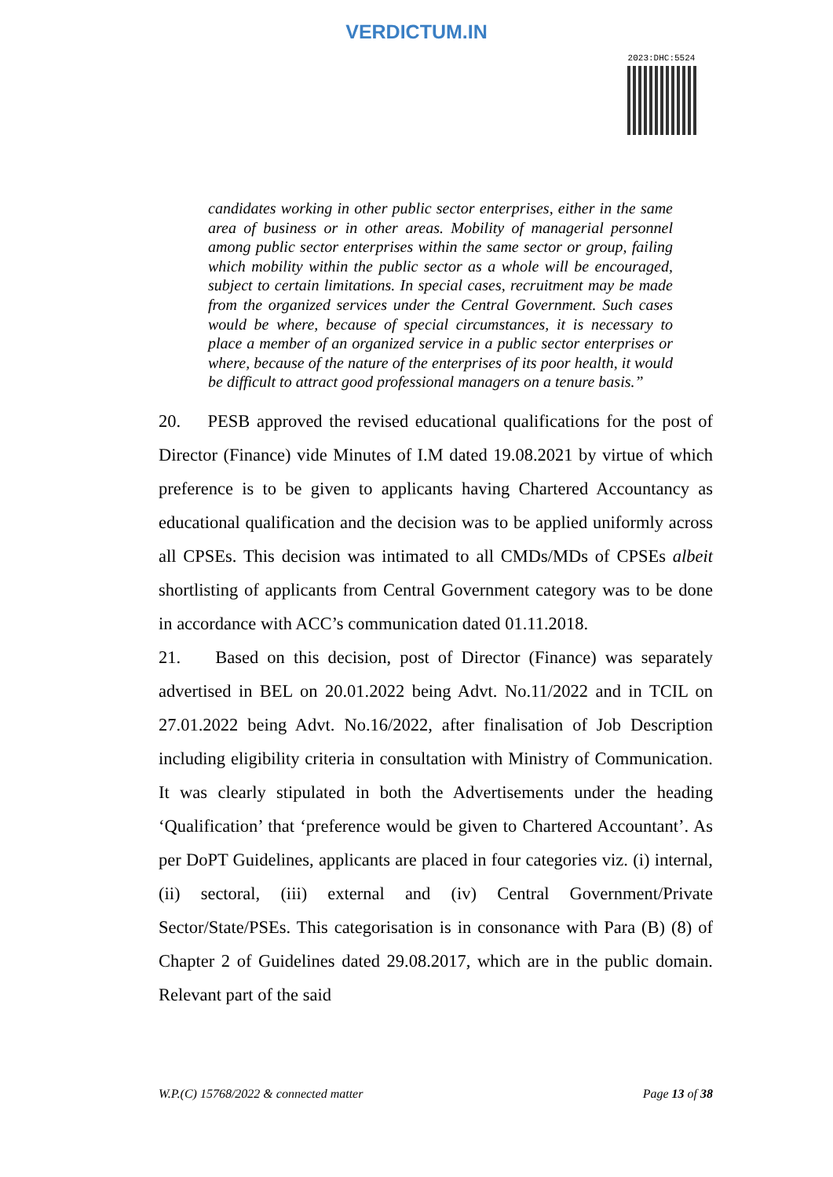VERDICTUM.IN
2023:DHC:5524
candidates working in other public sector enterprises, either in the same area of business or in other areas. Mobility of managerial personnel among public sector enterprises within the same sector or group, failing which mobility within the public sector as a whole will be encouraged, subject to certain limitations. In special cases, recruitment may be made from the organized services under the Central Government. Such cases would be where, because of special circumstances, it is necessary to place a member of an organized service in a public sector enterprises or where, because of the nature of the enterprises of its poor health, it would be difficult to attract good professional managers on a tenure basis.”
20. PESB approved the revised educational qualifications for the post of Director (Finance) vide Minutes of I.M dated 19.08.2021 by virtue of which preference is to be given to applicants having Chartered Accountancy as educational qualification and the decision was to be applied uniformly across all CPSEs. This decision was intimated to all CMDs/MDs of CPSEs albeit shortlisting of applicants from Central Government category was to be done in accordance with ACC’s communication dated 01.11.2018.
21. Based on this decision, post of Director (Finance) was separately advertised in BEL on 20.01.2022 being Advt. No.11/2022 and in TCIL on 27.01.2022 being Advt. No.16/2022, after finalisation of Job Description including eligibility criteria in consultation with Ministry of Communication. It was clearly stipulated in both the Advertisements under the heading ‘Qualification’ that ‘preference would be given to Chartered Accountant’. As per DoPT Guidelines, applicants are placed in four categories viz. (i) internal, (ii) sectoral, (iii) external and (iv) Central Government/Private Sector/State/PSEs. This categorisation is in consonance with Para (B) (8) of Chapter 2 of Guidelines dated 29.08.2017, which are in the public domain. Relevant part of the said
W.P.(C) 15768/2022 & connected matter Page 13 of 38